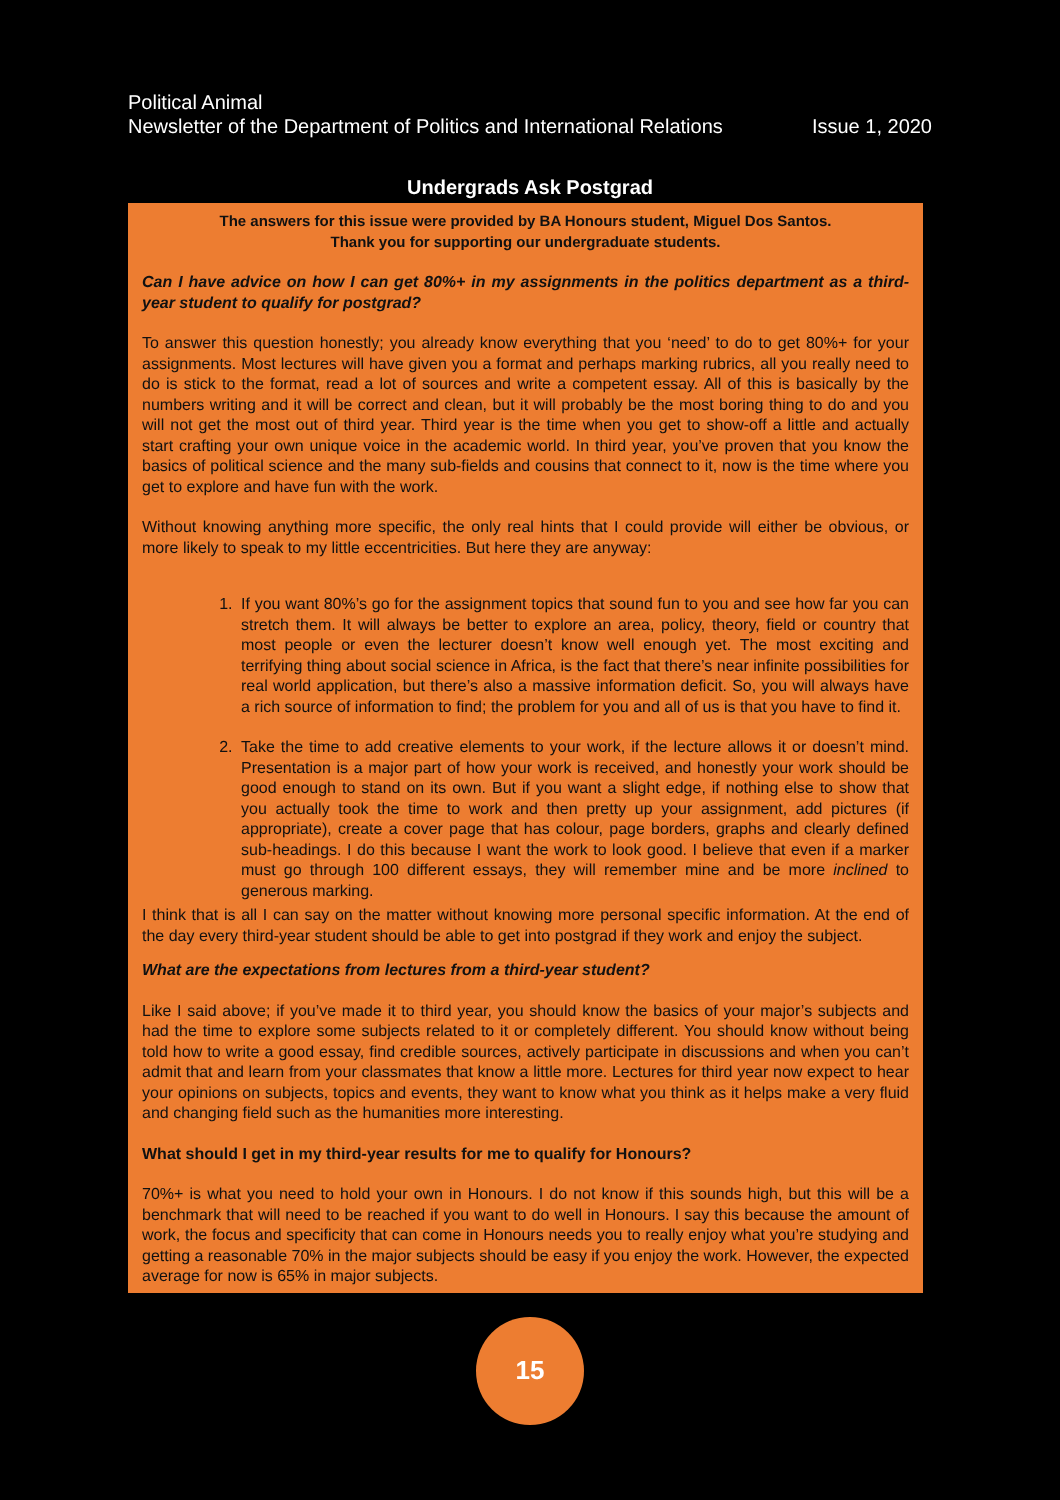Political Animal
Newsletter of the Department of Politics and International Relations Issue 1, 2020
Undergrads Ask Postgrad
The answers for this issue were provided by BA Honours student, Miguel Dos Santos.
Thank you for supporting our undergraduate students.
Can I have advice on how I can get 80%+ in my assignments in the politics department as a third-year student to qualify for postgrad?
To answer this question honestly; you already know everything that you ‘need’ to do to get 80%+ for your assignments. Most lectures will have given you a format and perhaps marking rubrics, all you really need to do is stick to the format, read a lot of sources and write a competent essay. All of this is basically by the numbers writing and it will be correct and clean, but it will probably be the most boring thing to do and you will not get the most out of third year. Third year is the time when you get to show-off a little and actually start crafting your own unique voice in the academic world. In third year, you’ve proven that you know the basics of political science and the many sub-fields and cousins that connect to it, now is the time where you get to explore and have fun with the work.
Without knowing anything more specific, the only real hints that I could provide will either be obvious, or more likely to speak to my little eccentricities. But here they are anyway:
1. If you want 80%’s go for the assignment topics that sound fun to you and see how far you can stretch them. It will always be better to explore an area, policy, theory, field or country that most people or even the lecturer doesn’t know well enough yet. The most exciting and terrifying thing about social science in Africa, is the fact that there’s near infinite possibilities for real world application, but there’s also a massive information deficit. So, you will always have a rich source of information to find; the problem for you and all of us is that you have to find it.
2. Take the time to add creative elements to your work, if the lecture allows it or doesn’t mind. Presentation is a major part of how your work is received, and honestly your work should be good enough to stand on its own. But if you want a slight edge, if nothing else to show that you actually took the time to work and then pretty up your assignment, add pictures (if appropriate), create a cover page that has colour, page borders, graphs and clearly defined sub-headings. I do this because I want the work to look good. I believe that even if a marker must go through 100 different essays, they will remember mine and be more inclined to generous marking.
I think that is all I can say on the matter without knowing more personal specific information. At the end of the day every third-year student should be able to get into postgrad if they work and enjoy the subject.
What are the expectations from lectures from a third-year student?
Like I said above; if you’ve made it to third year, you should know the basics of your major’s subjects and had the time to explore some subjects related to it or completely different. You should know without being told how to write a good essay, find credible sources, actively participate in discussions and when you can’t admit that and learn from your classmates that know a little more. Lectures for third year now expect to hear your opinions on subjects, topics and events, they want to know what you think as it helps make a very fluid and changing field such as the humanities more interesting.
What should I get in my third-year results for me to qualify for Honours?
70%+ is what you need to hold your own in Honours. I do not know if this sounds high, but this will be a benchmark that will need to be reached if you want to do well in Honours. I say this because the amount of work, the focus and specificity that can come in Honours needs you to really enjoy what you’re studying and getting a reasonable 70% in the major subjects should be easy if you enjoy the work. However, the expected average for now is 65% in major subjects.
15